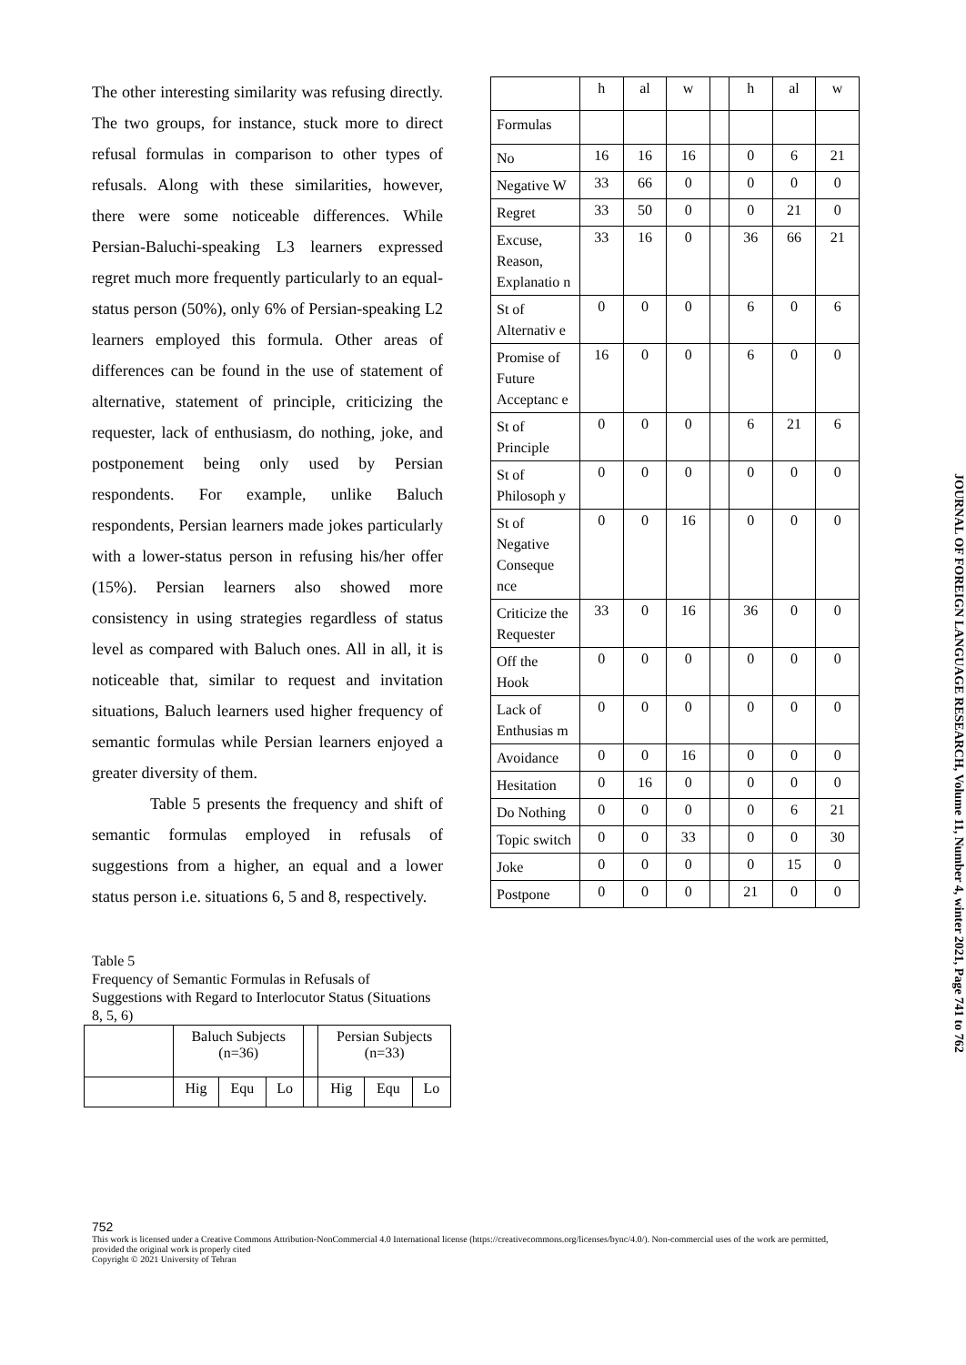The other interesting similarity was refusing directly. The two groups, for instance, stuck more to direct refusal formulas in comparison to other types of refusals. Along with these similarities, however, there were some noticeable differences. While Persian-Baluchi-speaking L3 learners expressed regret much more frequently particularly to an equal-status person (50%), only 6% of Persian-speaking L2 learners employed this formula. Other areas of differences can be found in the use of statement of alternative, statement of principle, criticizing the requester, lack of enthusiasm, do nothing, joke, and postponement being only used by Persian respondents. For example, unlike Baluch respondents, Persian learners made jokes particularly with a lower-status person in refusing his/her offer (15%). Persian learners also showed more consistency in using strategies regardless of status level as compared with Baluch ones. All in all, it is noticeable that, similar to request and invitation situations, Baluch learners used higher frequency of semantic formulas while Persian learners enjoyed a greater diversity of them.
Table 5 presents the frequency and shift of semantic formulas employed in refusals of suggestions from a higher, an equal and a lower status person i.e. situations 6, 5 and 8, respectively.
Table 5
Frequency of Semantic Formulas in Refusals of Suggestions with Regard to Interlocutor Status (Situations 8, 5, 6)
| | Baluch Subjects (n=36) | | | | Persian Subjects (n=33) | | |
| | Hig | Equ | Lo | | Hig | Equ | Lo |
| | h | al | w | | h | al | w |
| Formulas | | | | | | | |
| No | 16 | 16 | 16 | | 0 | 6 | 21 |
| Negative W | 33 | 66 | 0 | | 0 | 0 | 0 |
| Regret | 33 | 50 | 0 | | 0 | 21 | 0 |
| Excuse, Reason, Explanatio n | 33 | 16 | 0 | | 36 | 66 | 21 |
| St of Alternativ e | 0 | 0 | 0 | | 6 | 0 | 6 |
| Promise of Future Acceptanc e | 16 | 0 | 0 | | 6 | 0 | 0 |
| St of Principle | 0 | 0 | 0 | | 6 | 21 | 6 |
| St of Philosoph y | 0 | 0 | 0 | | 0 | 0 | 0 |
| St of Negative Conseque nce | 0 | 0 | 16 | | 0 | 0 | 0 |
| Criticize the Requester | 33 | 0 | 16 | | 36 | 0 | 0 |
| Off the Hook | 0 | 0 | 0 | | 0 | 0 | 0 |
| Lack of Enthusias m | 0 | 0 | 0 | | 0 | 0 | 0 |
| Avoidance | 0 | 0 | 16 | | 0 | 0 | 0 |
| Hesitation | 0 | 16 | 0 | | 0 | 0 | 0 |
| Do Nothing | 0 | 0 | 0 | | 0 | 6 | 21 |
| Topic switch | 0 | 0 | 33 | | 0 | 0 | 30 |
| Joke | 0 | 0 | 0 | | 0 | 15 | 0 |
| Postpone | 0 | 0 | 0 | | 21 | 0 | 0 |
JOURNAL OF FOREIGN LANGUAGE RESEARCH, Volume 11, Number 4, winter 2021, Page 741 to 762
752
This work is licensed under a Creative Commons Attribution-NonCommercial 4.0 International license (https://creativecommons.org/licenses/bync/4.0/). Non-commercial uses of the work are permitted, provided the original work is properly cited
Copyright © 2021 University of Tehran